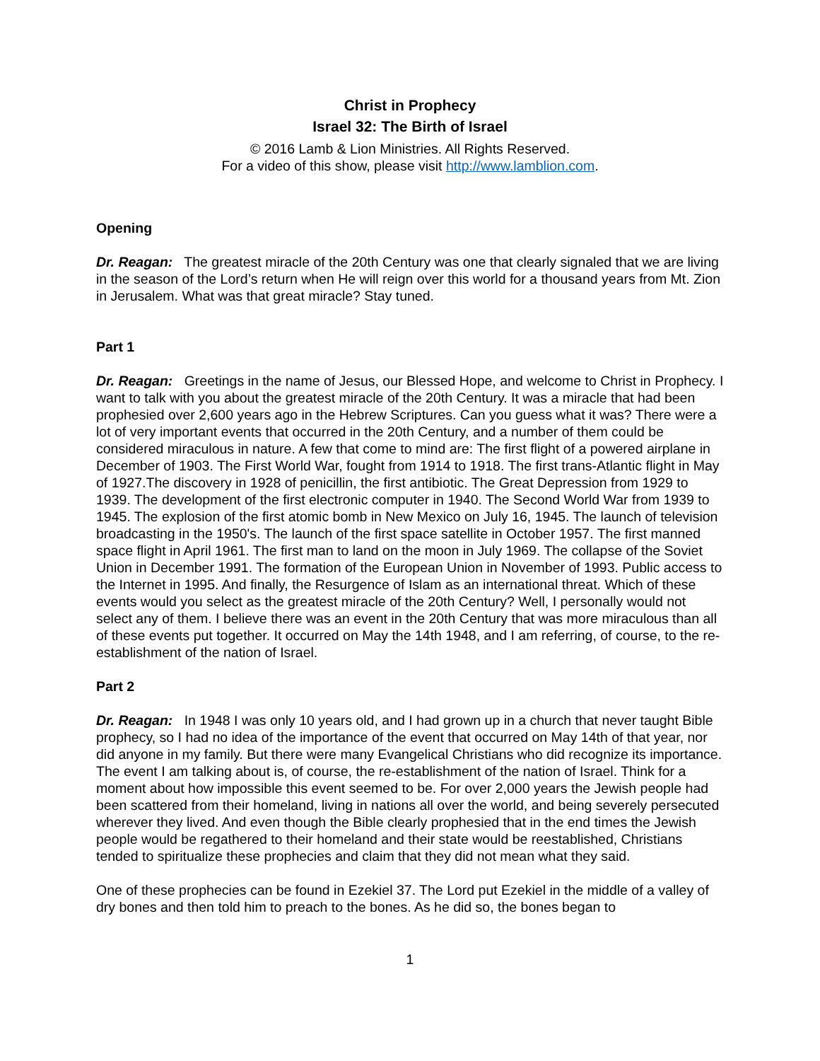Christ in Prophecy
Israel 32: The Birth of Israel
© 2016 Lamb & Lion Ministries. All Rights Reserved.
For a video of this show, please visit http://www.lamblion.com.
Opening
Dr. Reagan: The greatest miracle of the 20th Century was one that clearly signaled that we are living in the season of the Lord’s return when He will reign over this world for a thousand years from Mt. Zion in Jerusalem. What was that great miracle? Stay tuned.
Part 1
Dr. Reagan: Greetings in the name of Jesus, our Blessed Hope, and welcome to Christ in Prophecy. I want to talk with you about the greatest miracle of the 20th Century. It was a miracle that had been prophesied over 2,600 years ago in the Hebrew Scriptures. Can you guess what it was? There were a lot of very important events that occurred in the 20th Century, and a number of them could be considered miraculous in nature. A few that come to mind are: The first flight of a powered airplane in December of 1903. The First World War, fought from 1914 to 1918. The first trans-Atlantic flight in May of 1927.The discovery in 1928 of penicillin, the first antibiotic. The Great Depression from 1929 to 1939. The development of the first electronic computer in 1940. The Second World War from 1939 to 1945. The explosion of the first atomic bomb in New Mexico on July 16, 1945. The launch of television broadcasting in the 1950's. The launch of the first space satellite in October 1957. The first manned space flight in April 1961. The first man to land on the moon in July 1969. The collapse of the Soviet Union in December 1991. The formation of the European Union in November of 1993. Public access to the Internet in 1995. And finally, the Resurgence of Islam as an international threat. Which of these events would you select as the greatest miracle of the 20th Century? Well, I personally would not select any of them. I believe there was an event in the 20th Century that was more miraculous than all of these events put together. It occurred on May the 14th 1948, and I am referring, of course, to the re-establishment of the nation of Israel.
Part 2
Dr. Reagan: In 1948 I was only 10 years old, and I had grown up in a church that never taught Bible prophecy, so I had no idea of the importance of the event that occurred on May 14th of that year, nor did anyone in my family. But there were many Evangelical Christians who did recognize its importance. The event I am talking about is, of course, the re-establishment of the nation of Israel. Think for a moment about how impossible this event seemed to be. For over 2,000 years the Jewish people had been scattered from their homeland, living in nations all over the world, and being severely persecuted wherever they lived. And even though the Bible clearly prophesied that in the end times the Jewish people would be regathered to their homeland and their state would be reestablished, Christians tended to spiritualize these prophecies and claim that they did not mean what they said.
One of these prophecies can be found in Ezekiel 37. The Lord put Ezekiel in the middle of a valley of dry bones and then told him to preach to the bones. As he did so, the bones began to
1